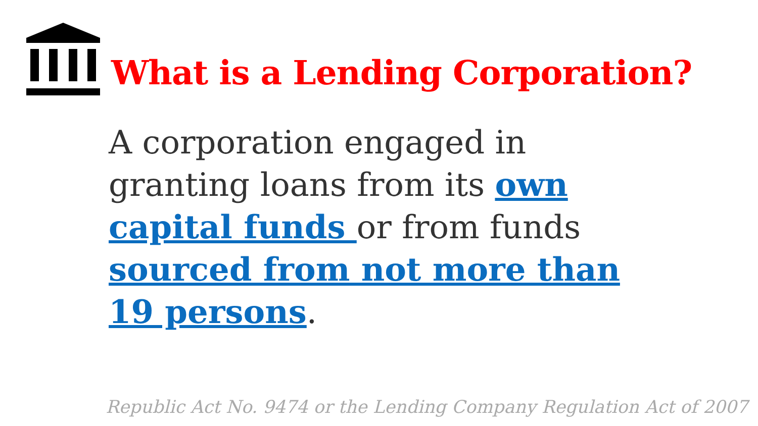What is a Lending Corporation?
A corporation engaged in granting loans from its own capital funds or from funds sourced from not more than 19 persons.
Republic Act No. 9474 or the Lending Company Regulation Act of 2007